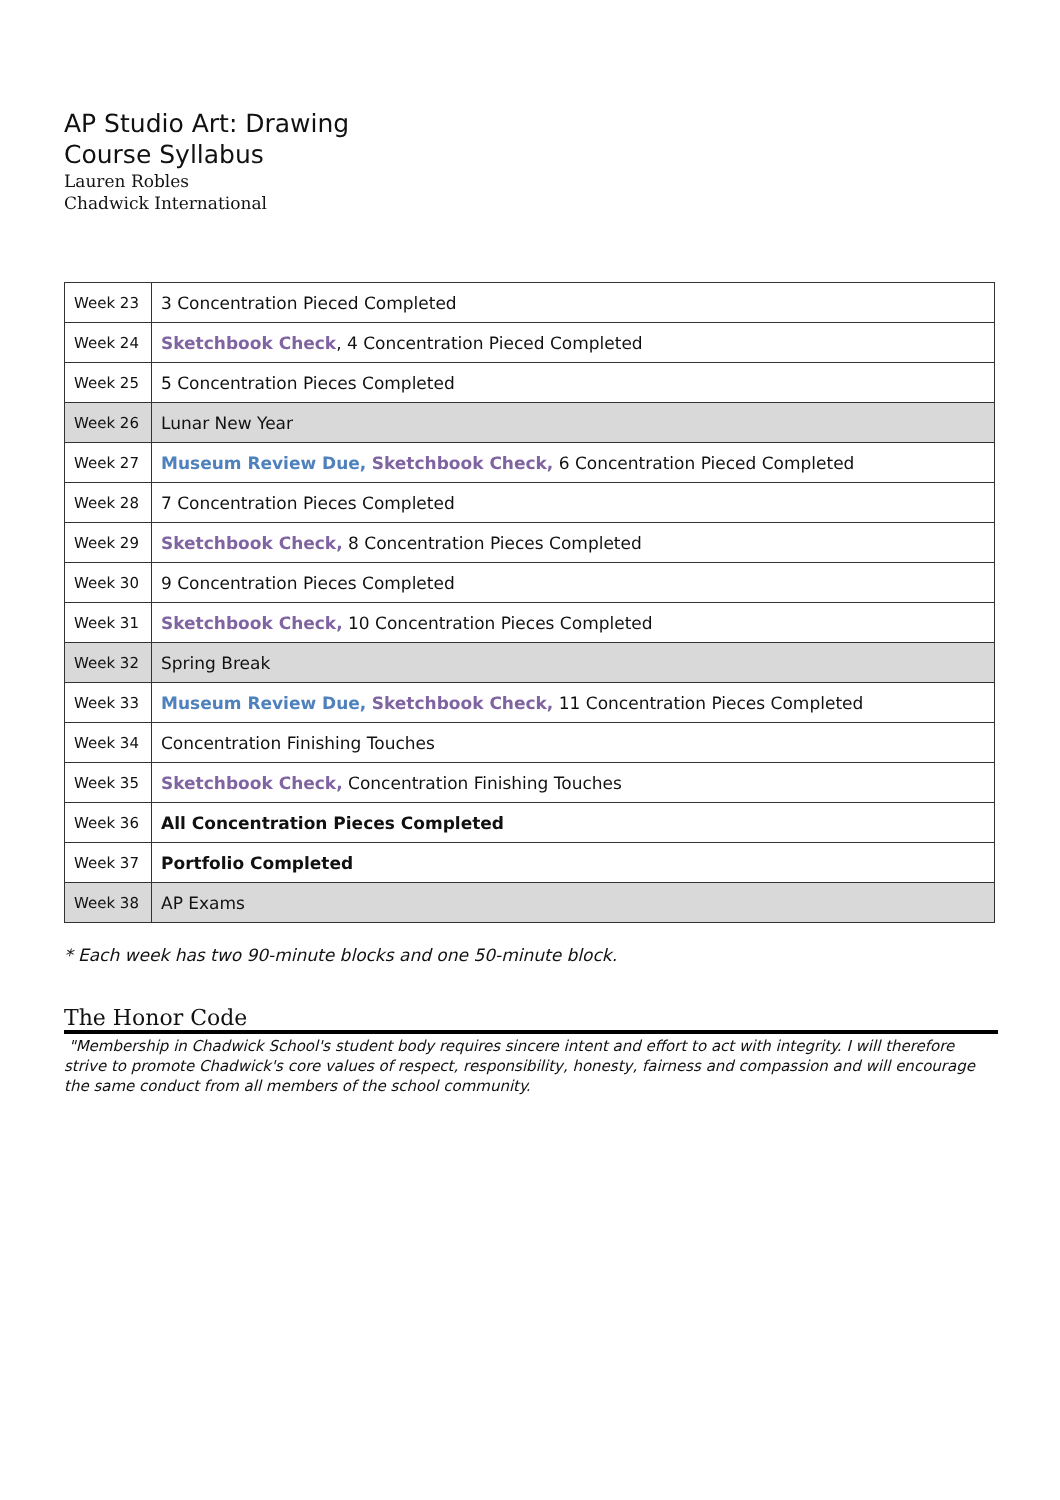AP Studio Art: Drawing
Course Syllabus
Lauren Robles
Chadwick International
| Week 23 | 3 Concentration Pieced Completed |
| Week 24 | Sketchbook Check , 4 Concentration Pieced Completed |
| Week 25 | 5 Concentration Pieces Completed |
| Week 26 | Lunar New Year |
| Week 27 | Museum Review Due, Sketchbook Check, 6 Concentration Pieced Completed |
| Week 28 | 7 Concentration Pieces Completed |
| Week 29 | Sketchbook Check, 8 Concentration Pieces Completed |
| Week 30 | 9 Concentration Pieces Completed |
| Week 31 | Sketchbook Check, 10 Concentration Pieces Completed |
| Week 32 | Spring Break |
| Week 33 | Museum Review Due, Sketchbook Check, 11 Concentration Pieces Completed |
| Week 34 | Concentration Finishing Touches |
| Week 35 | Sketchbook Check, Concentration Finishing Touches |
| Week 36 | All Concentration Pieces Completed |
| Week 37 | Portfolio Completed |
| Week 38 | AP Exams |
* Each week has two 90-minute blocks and one 50-minute block.
The Honor Code
"Membership in Chadwick School's student body requires sincere intent and effort to act with integrity. I will therefore strive to promote Chadwick's core values of respect, responsibility, honesty, fairness and compassion and will encourage the same conduct from all members of the school community.